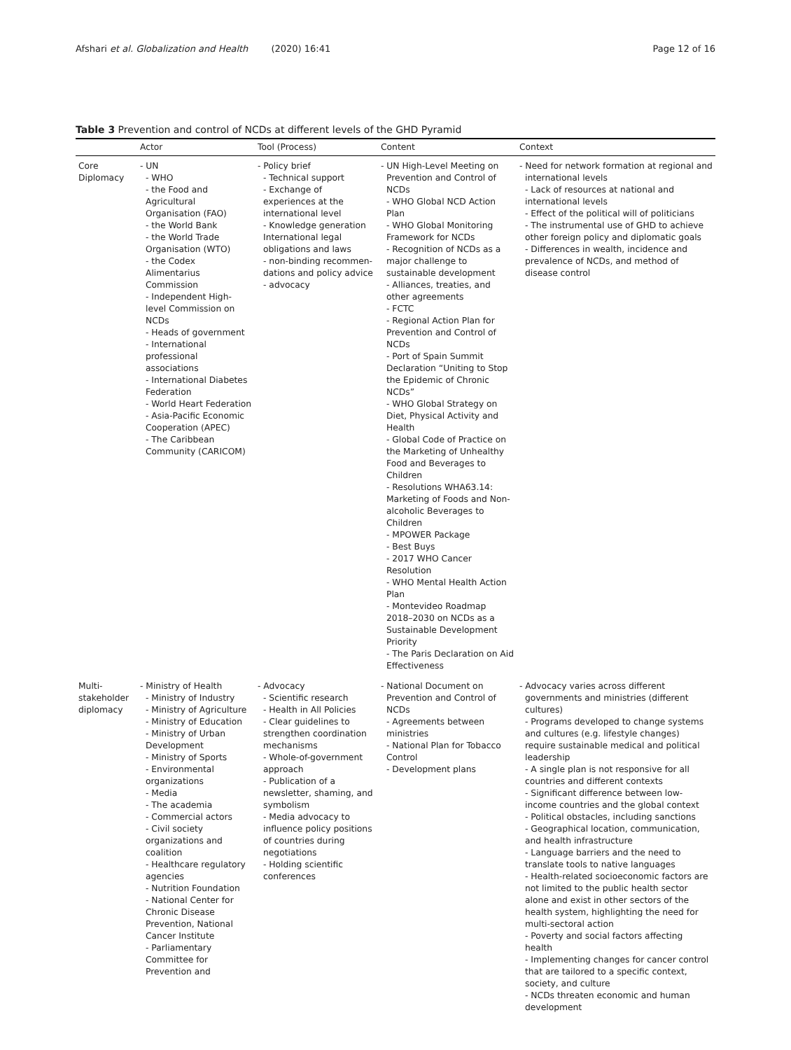Afshari et al. Globalization and Health (2020) 16:41 Page 12 of 16
Table 3 Prevention and control of NCDs at different levels of the GHD Pyramid
| | Actor | Tool (Process) | Content | Context |
| --- | --- | --- | --- | --- |
| Core Diplomacy | - UN - WHO - the Food and Agricultural Organisation (FAO) - the World Bank - the World Trade Organisation (WTO) - the Codex Alimentarius Commission - Independent High-level Commission on NCDs - Heads of government - International professional associations - International Diabetes Federation - World Heart Federation - Asia-Pacific Economic Cooperation (APEC) - The Caribbean Community (CARICOM) | - Policy brief - Technical support - Exchange of experiences at the international level - Knowledge generation International legal obligations and laws - non-binding recommen-dations and policy advice - advocacy | - UN High-Level Meeting on Prevention and Control of NCDs - WHO Global NCD Action Plan - WHO Global Monitoring Framework for NCDs - Recognition of NCDs as a major challenge to sustainable development - Alliances, treaties, and other agreements - FCTC - Regional Action Plan for Prevention and Control of NCDs - Port of Spain Summit Declaration “Uniting to Stop the Epidemic of Chronic NCDs” - WHO Global Strategy on Diet, Physical Activity and Health - Global Code of Practice on the Marketing of Unhealthy Food and Beverages to Children - Resolutions WHA63.14: Marketing of Foods and Non-alcoholic Beverages to Children - MPOWER Package - Best Buys - 2017 WHO Cancer Resolution - WHO Mental Health Action Plan - Montevideo Roadmap 2018–2030 on NCDs as a Sustainable Development Priority - The Paris Declaration on Aid Effectiveness | - Need for network formation at regional and international levels - Lack of resources at national and international levels - Effect of the political will of politicians - The instrumental use of GHD to achieve other foreign policy and diplomatic goals - Differences in wealth, incidence and prevalence of NCDs, and method of disease control |
| Multi-stakeholder diplomacy | - Ministry of Health - Ministry of Industry - Ministry of Agriculture - Ministry of Education - Ministry of Urban Development - Ministry of Sports - Environmental organizations - Media - The academia - Commercial actors - Civil society organizations and coalition - Healthcare regulatory agencies - Nutrition Foundation - National Center for Chronic Disease Prevention, National Cancer Institute - Parliamentary Committee for Prevention and | - Advocacy - Scientific research - Health in All Policies - Clear guidelines to strengthen coordination mechanisms - Whole-of-government approach - Publication of a newsletter, shaming, and symbolism - Media advocacy to influence policy positions of countries during negotiations - Holding scientific conferences | - National Document on Prevention and Control of NCDs - Agreements between ministries - National Plan for Tobacco Control - Development plans | - Advocacy varies across different governments and ministries (different cultures) - Programs developed to change systems and cultures (e.g. lifestyle changes) require sustainable medical and political leadership - A single plan is not responsive for all countries and different contexts - Significant difference between low-income countries and the global context - Political obstacles, including sanctions - Geographical location, communication, and health infrastructure - Language barriers and the need to translate tools to native languages - Health-related socioeconomic factors are not limited to the public health sector alone and exist in other sectors of the health system, highlighting the need for multi-sectoral action - Poverty and social factors affecting health - Implementing changes for cancer control that are tailored to a specific context, society, and culture - NCDs threaten economic and human development |